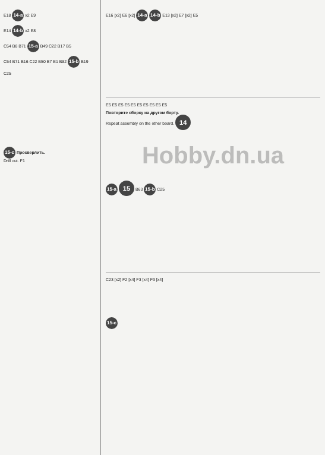E18 14-a x2 E9
E14 14-b x2 E8
C54 B8 B71 15-a B49 C22 B17 B5
C54 B71 B16 C22 B50 B7 E1 B82 15-b B19
C25
15-c Просверлить.
Drill out. F1
E16 [x2] E6 [x2] 14-a 14-b E13 [x2] E7 [x2] E5
E5 E5 E5 E5 E5 E5 E5 E5 E5 E5
Повторите сборку на другом борту.
Repeat assembly on the other board. 14
Hobby.dn.ua
15-a 15 B63 15-b C25
C23 [x2] F2 [x4] F3 [x4] F3 [x4]
15-c